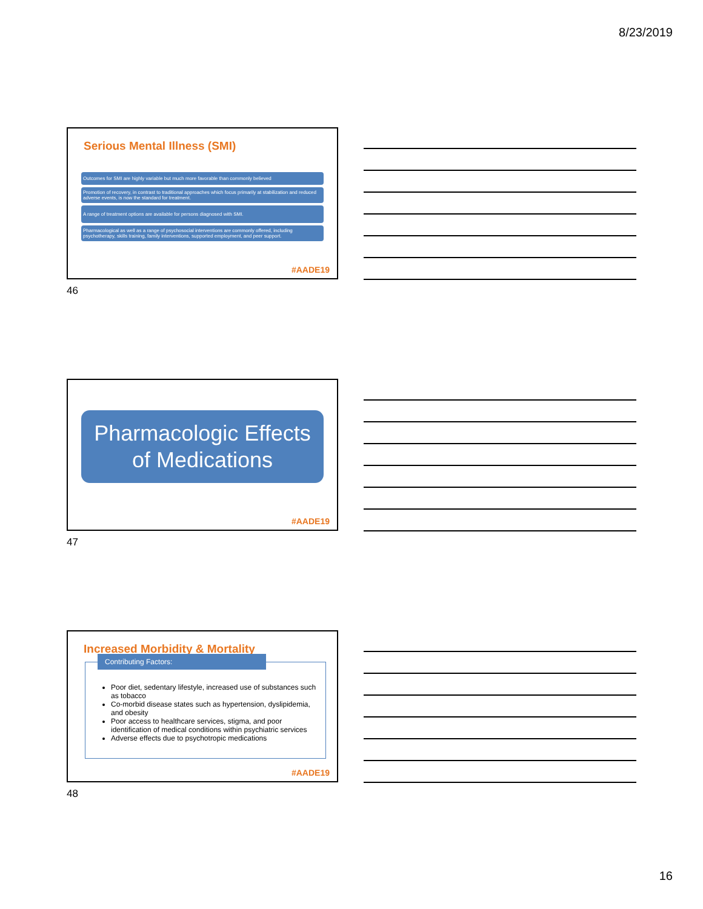8/23/2019
Serious Mental Illness (SMI)
Outcomes for SMI are highly variable but much more favorable than commonly believed
Promotion of recovery, in contrast to traditional approaches which focus primarily at stabilization and reduced adverse events, is now the standard for treatment.
A range of treatment options are available for persons diagnosed with SMI.
Pharmacological as well as a range of psychosocial interventions are commonly offered, including psychotherapy, skills training, family interventions, supported employment, and peer support.
#AADE19
46
Pharmacologic Effects of Medications
#AADE19
47
Increased Morbidity & Mortality
Contributing Factors:
Poor diet, sedentary lifestyle, increased use of substances such as tobacco
Co-morbid disease states such as hypertension, dyslipidemia, and obesity
Poor access to healthcare services, stigma, and poor identification of medical conditions within psychiatric services
Adverse effects due to psychotropic medications
#AADE19
48
16